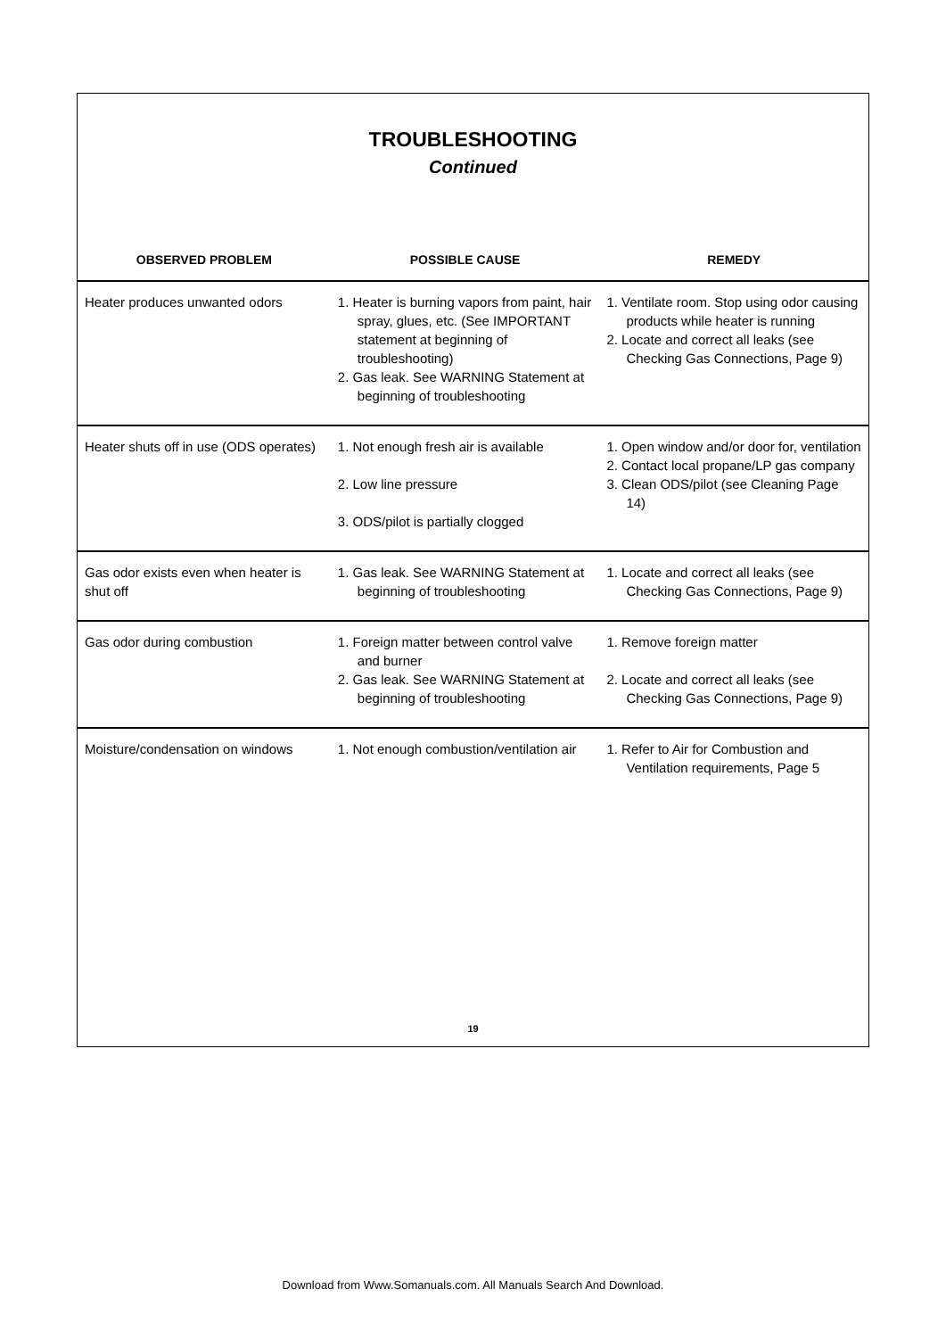TROUBLESHOOTING
Continued
| OBSERVED PROBLEM | POSSIBLE CAUSE | REMEDY |
| --- | --- | --- |
| Heater produces unwanted odors | 1. Heater is burning vapors from paint, hair spray, glues, etc. (See IMPORTANT statement at beginning of troubleshooting) 2. Gas leak. See WARNING Statement at beginning of troubleshooting | 1. Ventilate room. Stop using odor causing products while heater is running 2. Locate and correct all leaks (see Checking Gas Connections, Page 9) |
| Heater shuts off in use (ODS operates) | 1. Not enough fresh air is available 2. Low line pressure 3. ODS/pilot is partially clogged | 1. Open window and/or door for, ventilation 2. Contact local propane/LP gas company 3. Clean ODS/pilot (see Cleaning Page 14) |
| Gas odor exists even when heater is shut off | 1. Gas leak. See WARNING Statement at beginning of troubleshooting | 1. Locate and correct all leaks (see Checking Gas Connections, Page 9) |
| Gas odor during combustion | 1. Foreign matter between control valve and burner 2. Gas leak. See WARNING Statement at beginning of troubleshooting | 1. Remove foreign matter 2. Locate and correct all leaks (see Checking Gas Connections, Page 9) |
| Moisture/condensation on windows | 1. Not enough combustion/ventilation air | 1. Refer to Air for Combustion and Ventilation requirements, Page 5 |
19
Download from Www.Somanuals.com. All Manuals Search And Download.